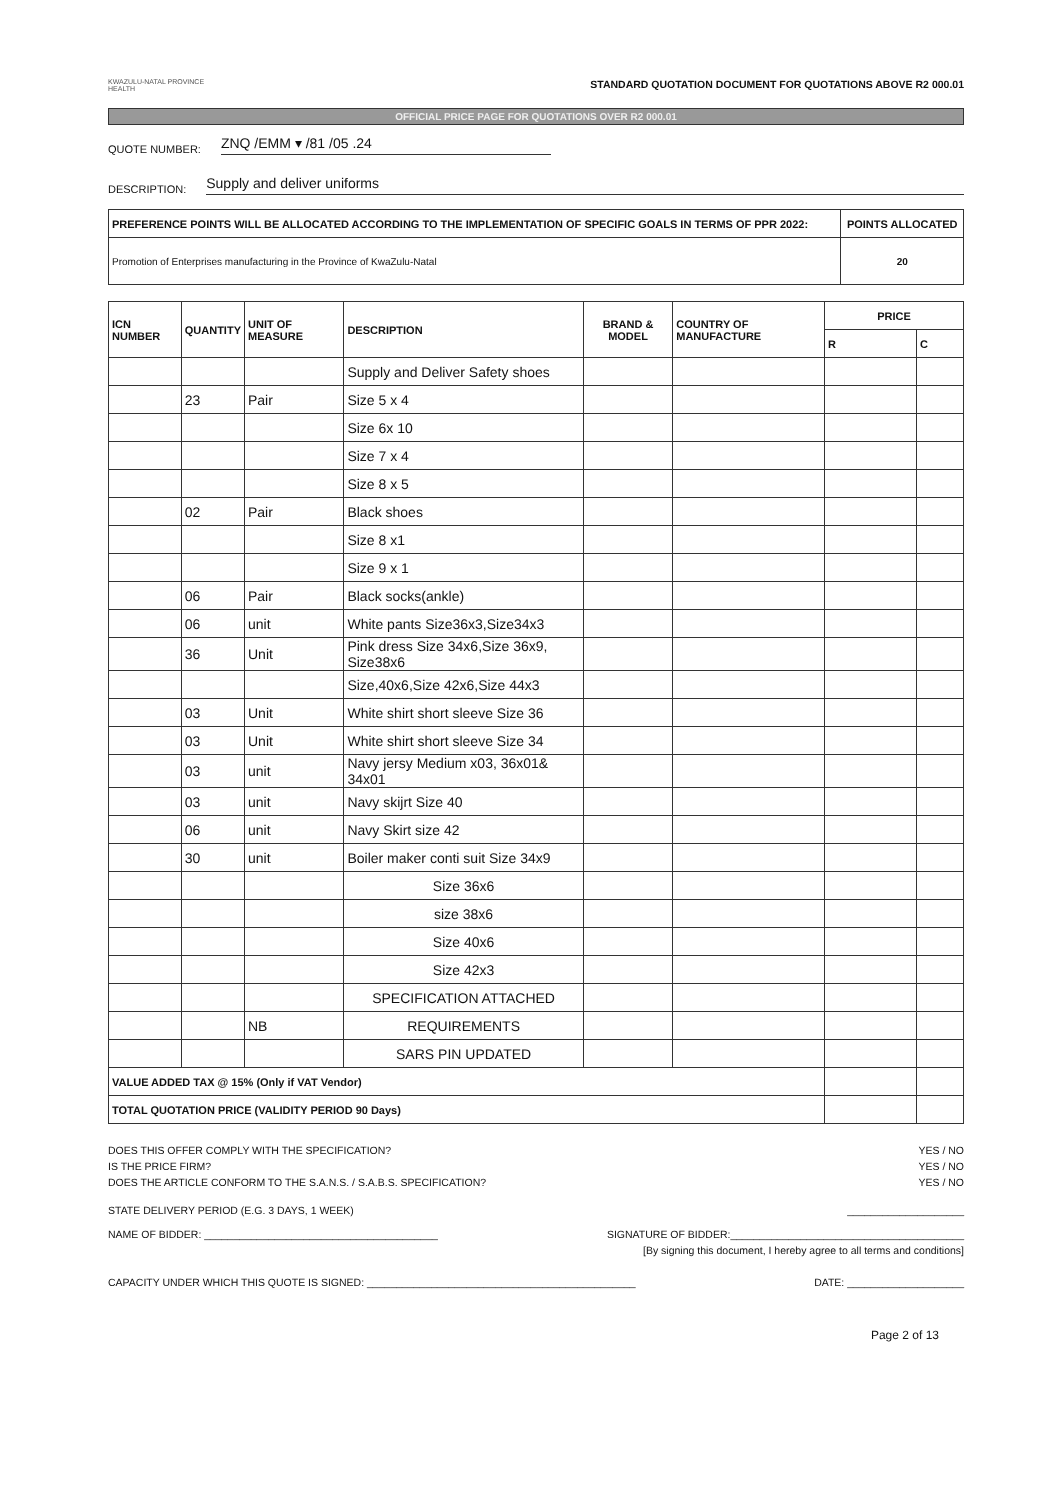KWAZULU-NATAL PROVINCE
HEALTH
STANDARD QUOTATION DOCUMENT FOR QUOTATIONS ABOVE R2 000.01
OFFICIAL PRICE PAGE FOR QUOTATIONS OVER R2 000.01
QUOTE NUMBER: ZNQ /EMM ▾ /81 /05 .24
DESCRIPTION: Supply and deliver uniforms
| PREFERENCE POINTS WILL BE ALLOCATED ACCORDING TO THE IMPLEMENTATION OF SPECIFIC GOALS IN TERMS OF PPR 2022: | POINTS ALLOCATED |
| --- | --- |
| Promotion of Enterprises manufacturing in the Province of KwaZulu-Natal | 20 |
| ICN NUMBER | QUANTITY | UNIT OF MEASURE | DESCRIPTION | BRAND & MODEL | COUNTRY OF MANUFACTURE | PRICE | |
| --- | --- | --- | --- | --- | --- | --- | --- |
| | | | | | | R | C |
| | | | Supply and Deliver Safety shoes | | | | |
| | 23 | Pair | Size 5 x 4 | | | | |
| | | | Size 6x 10 | | | | |
| | | | Size 7 x 4 | | | | |
| | | | Size 8 x 5 | | | | |
| | 02 | Pair | Black shoes | | | | |
| | | | Size 8 x1 | | | | |
| | | | Size 9 x 1 | | | | |
| | 06 | Pair | Black socks(ankle) | | | | |
| | 06 | unit | White pants Size36x3,Size34x3 | | | | |
| | 36 | Unit | Pink dress Size 34x6,Size 36x9, Size38x6 | | | | |
| | | | Size,40x6,Size 42x6,Size 44x3 | | | | |
| | 03 | Unit | White shirt short sleeve Size 36 | | | | |
| | 03 | Unit | White shirt short sleeve Size 34 | | | | |
| | 03 | unit | Navy jersy Medium x03, 36x01& 34x01 | | | | |
| | 03 | unit | Navy skijrt Size 40 | | | | |
| | 06 | unit | Navy Skirt size 42 | | | | |
| | 30 | unit | Boiler maker conti suit Size 34x9 | | | | |
| | | | Size 36x6 | | | | |
| | | | size 38x6 | | | | |
| | | | Size 40x6 | | | | |
| | | | Size 42x3 | | | | |
| | | | SPECIFICATION ATTACHED | | | | |
| | | NB | REQUIREMENTS | | | | |
| | | | SARS PIN UPDATED | | | | |
| VALUE ADDED TAX @ 15% (Only if VAT Vendor) | | | | | | | |
| TOTAL QUOTATION PRICE (VALIDITY PERIOD 90 Days) | | | | | | | |
DOES THIS OFFER COMPLY WITH THE SPECIFICATION? YES / NO
IS THE PRICE FIRM? YES / NO
DOES THE ARTICLE CONFORM TO THE S.A.N.S. / S.A.B.S. SPECIFICATION? YES / NO
STATE DELIVERY PERIOD (E.G. 3 DAYS, 1 WEEK) ____________________
NAME OF BIDDER: ________________________________________ SIGNATURE OF BIDDER:________________________________________
[By signing this document, I hereby agree to all terms and conditions]
CAPACITY UNDER WHICH THIS QUOTE IS SIGNED: ______________________________________________ DATE: ____________________
Page 2 of 13